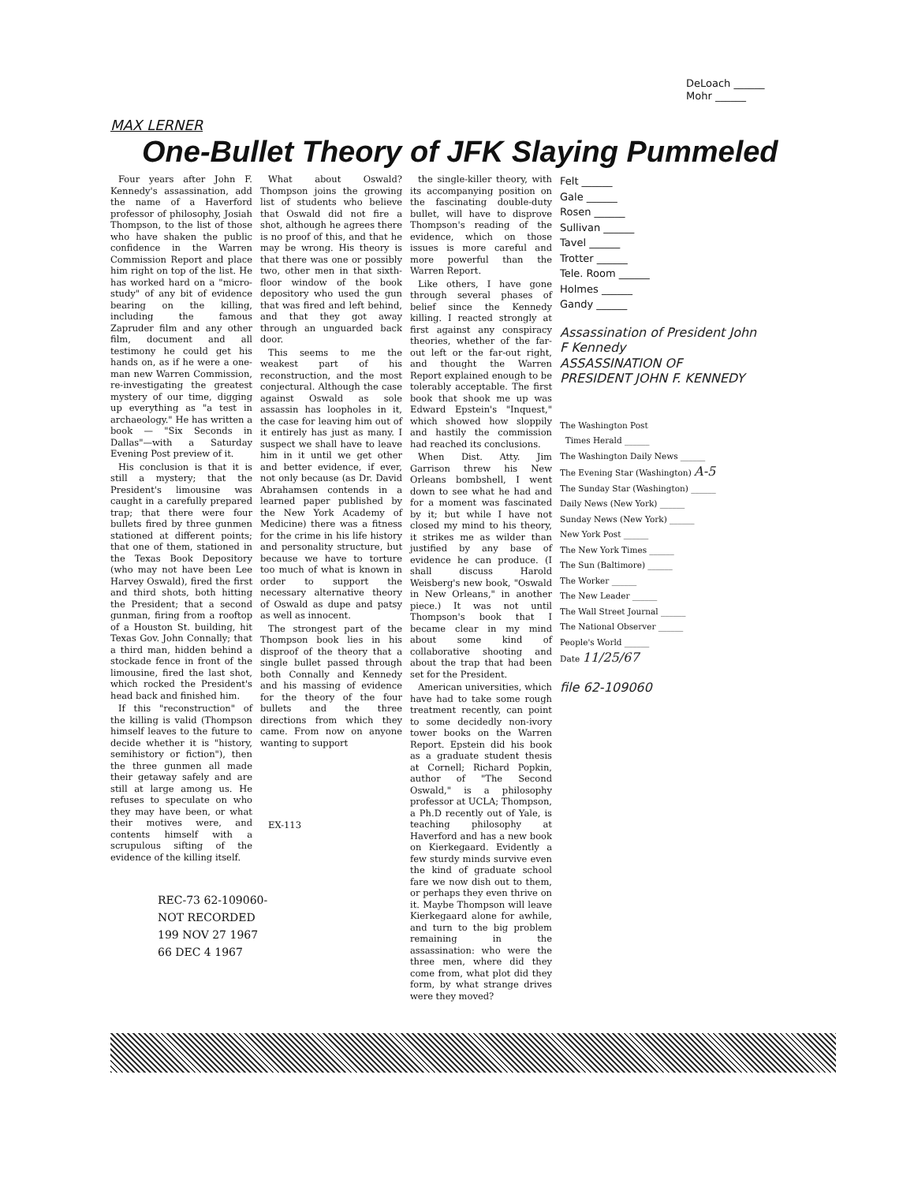DeLoach ______
Mohr ______
MAX LERNER
One-Bullet Theory of JFK Slaying Pummeled
Four years after John F. Kennedy's assassination, add the name of a Haverford professor of philosophy, Josiah Thompson, to the list of those who have shaken the public confidence in the Warren Commission Report and place him right on top of the list. He has worked hard on a "micro-study" of any bit of evidence bearing on the killing, including the famous Zapruder film and any other film, document and all testimony he could get his hands on, as if he were a one-man new Warren Commission, re-investigating the greatest mystery of our time, digging up everything as "a test in archaeology." He has written a book — "Six Seconds in Dallas"—with a Saturday Evening Post preview of it.
His conclusion is that it is still a mystery; that the President's limousine was caught in a carefully prepared trap; that there were four bullets fired by three gunmen stationed at different points; that one of them, stationed in the Texas Book Depository (who may not have been Lee Harvey Oswald), fired the first and third shots, both hitting the President; that a second gunman, firing from a rooftop of a Houston St. building, hit Texas Gov. John Connally; that a third man, hidden behind a stockade fence in front of the limousine, fired the last shot, which rocked the President's head back and finished him.
If this "reconstruction" of the killing is valid (Thompson himself leaves to the future to decide whether it is "history, semihistory or fiction"), then the three gunmen all made their getaway safely and are still at large among us. He refuses to speculate on who they may have been, or what their motives were, and contents himself with a scrupulous sifting of the evidence of the killing itself.
What about Oswald? Thompson joins the growing list of students who believe that Oswald did not fire a shot, although he agrees there is no proof of this, and that he may be wrong. His theory is that there was one or possibly two, other men in that sixth-floor window of the book depository who used the gun that was fired and left behind, and that they got away through an unguarded back door.
This seems to me the weakest part of his reconstruction, and the most conjectural. Although the case against Oswald as sole assassin has loopholes in it, the case for leaving him out of it entirely has just as many. I suspect we shall have to leave him in it until we get other and better evidence, if ever, not only because (as Dr. David Abrahamsen contends in a learned paper published by the New York Academy of Medicine) there was a fitness for the crime in his life history and personality structure, but because we have to torture too much of what is known in order to support the necessary alternative theory of Oswald as dupe and patsy as well as innocent.
The strongest part of the Thompson book lies in his disproof of the theory that a single bullet passed through both Connally and Kennedy and his massing of evidence for the theory of the four bullets and the three directions from which they came. From now on anyone wanting to support
EX-113
the single-killer theory, with its accompanying position on the fascinating double-duty bullet, will have to disprove Thompson's reading of the evidence, which on those issues is more careful and more powerful than the Warren Report.
Like others, I have gone through several phases of belief since the Kennedy killing. I reacted strongly at first against any conspiracy theories, whether of the far-out left or the far-out right, and thought the Warren Report explained enough to be tolerably acceptable. The first book that shook me up was Edward Epstein's "Inquest," which showed how sloppily and hastily the commission had reached its conclusions.
When Dist. Atty. Jim Garrison threw his New Orleans bombshell, I went down to see what he had and for a moment was fascinated by it; but while I have not closed my mind to his theory, it strikes me as wilder than justified by any base of evidence he can produce. (I shall discuss Harold Weisberg's new book, "Oswald in New Orleans," in another piece.) It was not until Thompson's book that I became clear in my mind about some kind of collaborative shooting and about the trap that had been set for the President.
American universities, which have had to take some rough treatment recently, can point to some decidedly non-ivory tower books on the Warren Report. Epstein did his book as a graduate student thesis at Cornell; Richard Popkin, author of "The Second Oswald," is a philosophy professor at UCLA; Thompson, a Ph.D recently out of Yale, is teaching philosophy at Haverford and has a new book on Kierkegaard. Evidently a few sturdy minds survive even the kind of graduate school fare we now dish out to them, or perhaps they even thrive on it. Maybe Thompson will leave Kierkegaard alone for awhile, and turn to the big problem remaining in the assassination: who were the three men, where did they come from, what plot did they form, by what strange drives were they moved?
Felt ______
Gale ______
Rosen ______
Sullivan ______
Tavel ______
Trotter ______
Tele. Room ______
Holmes ______
Gandy ______
Assassination of President John F Kennedy
ASSASSINATION OF PRESIDENT JOHN F. KENNEDY
The Washington Post
Times Herald ______
The Washington Daily News ______
The Evening Star (Washington) A-5
The Sunday Star (Washington) ______
Daily News (New York) ______
Sunday News (New York) ______
New York Post ______
The New York Times ______
The Sun (Baltimore) ______
The Worker ______
The New Leader ______
The Wall Street Journal ______
The National Observer ______
People's World ______
Date 11/25/67
file 62-109060
REC-73 62-109060-
NOT RECORDED
199 NOV 27 1967
66 DEC 4 1967